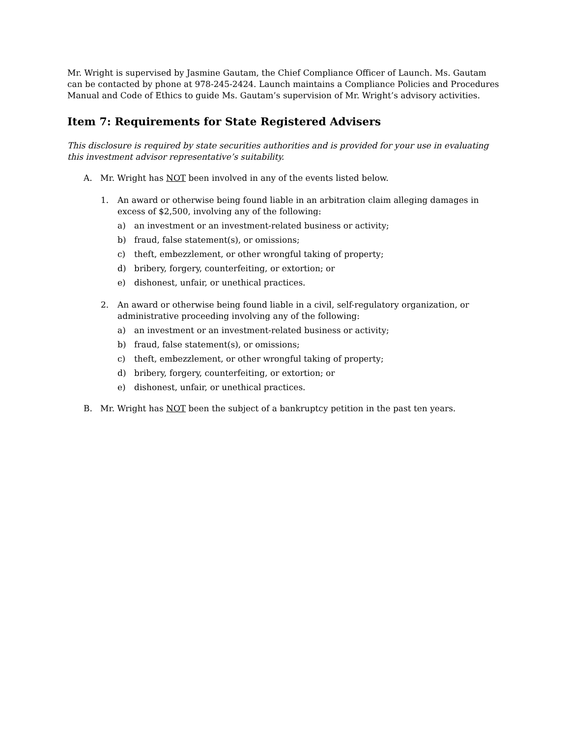Mr. Wright is supervised by Jasmine Gautam, the Chief Compliance Officer of Launch. Ms. Gautam can be contacted by phone at 978-245-2424. Launch maintains a Compliance Policies and Procedures Manual and Code of Ethics to guide Ms. Gautam’s supervision of Mr. Wright’s advisory activities.
Item 7: Requirements for State Registered Advisers
This disclosure is required by state securities authorities and is provided for your use in evaluating this investment advisor representative’s suitability.
A. Mr. Wright has NOT been involved in any of the events listed below.
1. An award or otherwise being found liable in an arbitration claim alleging damages in excess of $2,500, involving any of the following:
a) an investment or an investment-related business or activity;
b) fraud, false statement(s), or omissions;
c) theft, embezzlement, or other wrongful taking of property;
d) bribery, forgery, counterfeiting, or extortion; or
e) dishonest, unfair, or unethical practices.
2. An award or otherwise being found liable in a civil, self-regulatory organization, or administrative proceeding involving any of the following:
a) an investment or an investment-related business or activity;
b) fraud, false statement(s), or omissions;
c) theft, embezzlement, or other wrongful taking of property;
d) bribery, forgery, counterfeiting, or extortion; or
e) dishonest, unfair, or unethical practices.
B. Mr. Wright has NOT been the subject of a bankruptcy petition in the past ten years.